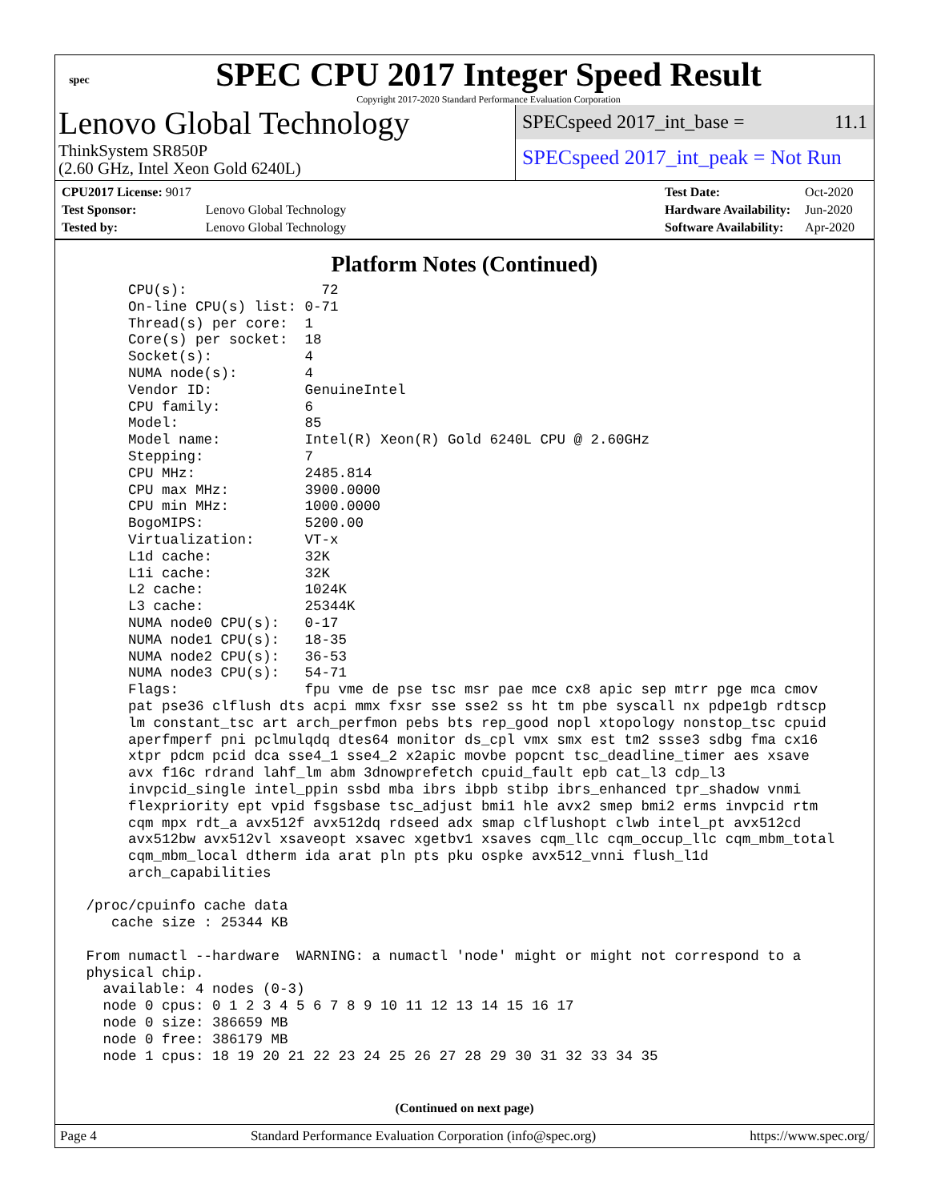spec
SPEC CPU 2017 Integer Speed Result
Copyright 2017-2020 Standard Performance Evaluation Corporation
Lenovo Global Technology
ThinkSystem SR850P
(2.60 GHz, Intel Xeon Gold 6240L)
SPECspeed 2017_int_base = 11.1
SPECspeed 2017_int_peak = Not Run
| CPU2017 License: 9017 | |
| Test Sponsor: | Lenovo Global Technology |
| Tested by: | Lenovo Global Technology |
| Test Date: | Oct-2020 |
| Hardware Availability: | Jun-2020 |
| Software Availability: | Apr-2020 |
Platform Notes (Continued)
      CPU(s):                72
      On-line CPU(s) list: 0-71
      Thread(s) per core:  1
      Core(s) per socket:  18
      Socket(s):           4
      NUMA node(s):        4
      Vendor ID:           GenuineIntel
      CPU family:          6
      Model:               85
      Model name:          Intel(R) Xeon(R) Gold 6240L CPU @ 2.60GHz
      Stepping:            7
      CPU MHz:             2485.814
      CPU max MHz:         3900.0000
      CPU min MHz:         1000.0000
      BogoMIPS:            5200.00
      Virtualization:      VT-x
      L1d cache:           32K
      L1i cache:           32K
      L2 cache:            1024K
      L3 cache:            25344K
      NUMA node0 CPU(s):   0-17
      NUMA node1 CPU(s):   18-35
      NUMA node2 CPU(s):   36-53
      NUMA node3 CPU(s):   54-71
      Flags:               fpu vme de pse tsc msr pae mce cx8 apic sep mtrr pge mca cmov
      pat pse36 clflush dts acpi mmx fxsr sse sse2 ss ht tm pbe syscall nx pdpe1gb rdtscp
      lm constant_tsc art arch_perfmon pebs bts rep_good nopl xtopology nonstop_tsc cpuid
      aperfmperf pni pclmulqdq dtes64 monitor ds_cpl vmx smx est tm2 ssse3 sdbg fma cx16
      xtpr pdcm pcid dca sse4_1 sse4_2 x2apic movbe popcnt tsc_deadline_timer aes xsave
      avx f16c rdrand lahf_lm abm 3dnowprefetch cpuid_fault epb cat_l3 cdp_l3
      invpcid_single intel_ppin ssbd mba ibrs ibpb stibp ibrs_enhanced tpr_shadow vnmi
      flexpriority ept vpid fsgsbase tsc_adjust bmi1 hle avx2 smep bmi2 erms invpcid rtm
      cqm mpx rdt_a avx512f avx512dq rdseed adx smap clflushopt clwb intel_pt avx512cd
      avx512bw avx512vl xsaveopt xsavec xgetbv1 xsaves cqm_llc cqm_occup_llc cqm_mbm_total
      cqm_mbm_local dtherm ida arat pln pts pku ospke avx512_vnni flush_l1d
      arch_capabilities

 /proc/cpuinfo cache data
    cache size : 25344 KB

 From numactl --hardware  WARNING: a numactl 'node' might or might not correspond to a
 physical chip.
   available: 4 nodes (0-3)
   node 0 cpus: 0 1 2 3 4 5 6 7 8 9 10 11 12 13 14 15 16 17
   node 0 size: 386659 MB
   node 0 free: 386179 MB
   node 1 cpus: 18 19 20 21 22 23 24 25 26 27 28 29 30 31 32 33 34 35
(Continued on next page)
Page 4 Standard Performance Evaluation Corporation (info@spec.org) https://www.spec.org/